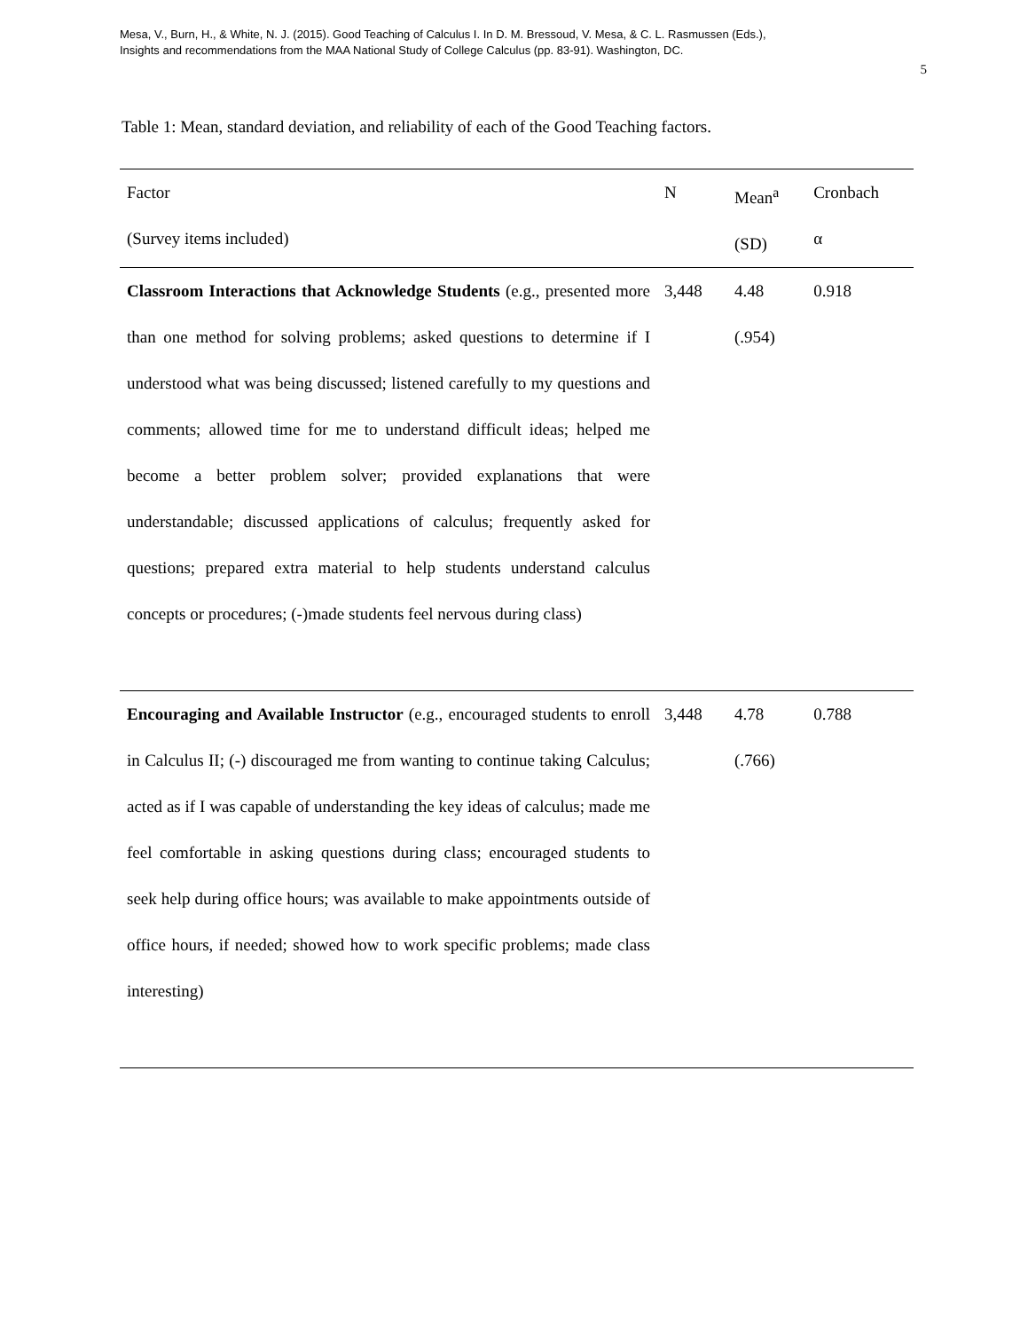Mesa, V., Burn, H., & White, N. J. (2015). Good Teaching of Calculus I. In D. M. Bressoud, V. Mesa, & C. L. Rasmussen (Eds.),
Insights and recommendations from the MAA National Study of College Calculus (pp. 83-91). Washington, DC.
5
Table 1: Mean, standard deviation, and reliability of each of the Good Teaching factors.
| Factor (Survey items included) | N | Mean<sup>a</sup> (SD) | Cronbach α |
| --- | --- | --- | --- |
| Classroom Interactions that Acknowledge Students (e.g., presented more than one method for solving problems; asked questions to determine if I understood what was being discussed; listened carefully to my questions and comments; allowed time for me to understand difficult ideas; helped me become a better problem solver; provided explanations that were understandable; discussed applications of calculus; frequently asked for questions; prepared extra material to help students understand calculus concepts or procedures; (-)made students feel nervous during class) | 3,448 | 4.48 (.954) | 0.918 |
| Encouraging and Available Instructor (e.g., encouraged students to enroll in Calculus II; (-) discouraged me from wanting to continue taking Calculus; acted as if I was capable of understanding the key ideas of calculus; made me feel comfortable in asking questions during class; encouraged students to seek help during office hours; was available to make appointments outside of office hours, if needed; showed how to work specific problems; made class interesting) | 3,448 | 4.78 (.766) | 0.788 |